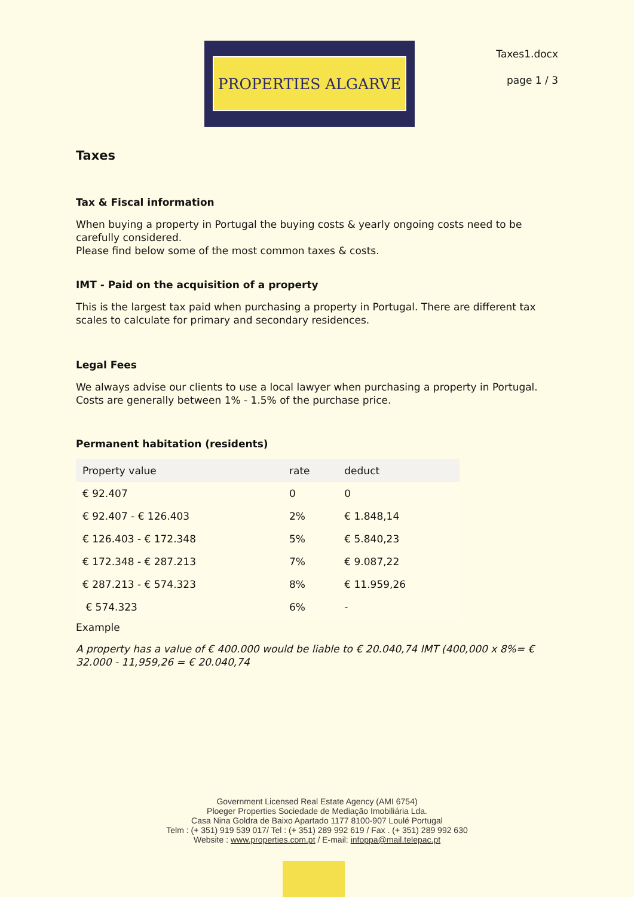PROPERTIES ALGARVE
Taxes1.docx
page 1 / 3
Taxes
Tax & Fiscal information
When buying a property in Portugal the buying costs & yearly ongoing costs need to be carefully considered.
Please find below some of the most common taxes & costs.
IMT - Paid on the acquisition of a property
This is the largest tax paid when purchasing a property in Portugal. There are different tax scales to calculate for primary and secondary residences.
Legal Fees
We always advise our clients to use a local lawyer when purchasing a property in Portugal. Costs are generally between 1% - 1.5% of the purchase price.
Permanent habitation (residents)
| Property value | rate | deduct |
| --- | --- | --- |
| € 92.407 | 0 | 0 |
| € 92.407 - € 126.403 | 2% | € 1.848,14 |
| € 126.403 - € 172.348 | 5% | € 5.840,23 |
| € 172.348 - € 287.213 | 7% | € 9.087,22 |
| € 287.213 - € 574.323 | 8% | € 11.959,26 |
| € 574.323 | 6% | - |
Example
A property has a value of € 400.000 would be liable to € 20.040,74 IMT (400,000 x 8%= € 32.000 - 11,959,26 = € 20.040,74
Government Licensed Real Estate Agency (AMI 6754)
Ploeger Properties Sociedade de Mediação Imobiliária Lda.
Casa Nina Goldra de Baixo Apartado 1177 8100-907 Loulé Portugal
Telm : (+ 351) 919 539 017/ Tel : (+ 351) 289 992 619 / Fax . (+ 351) 289 992 630
Website : www.properties.com.pt / E-mail: infoppa@mail.telepac.pt